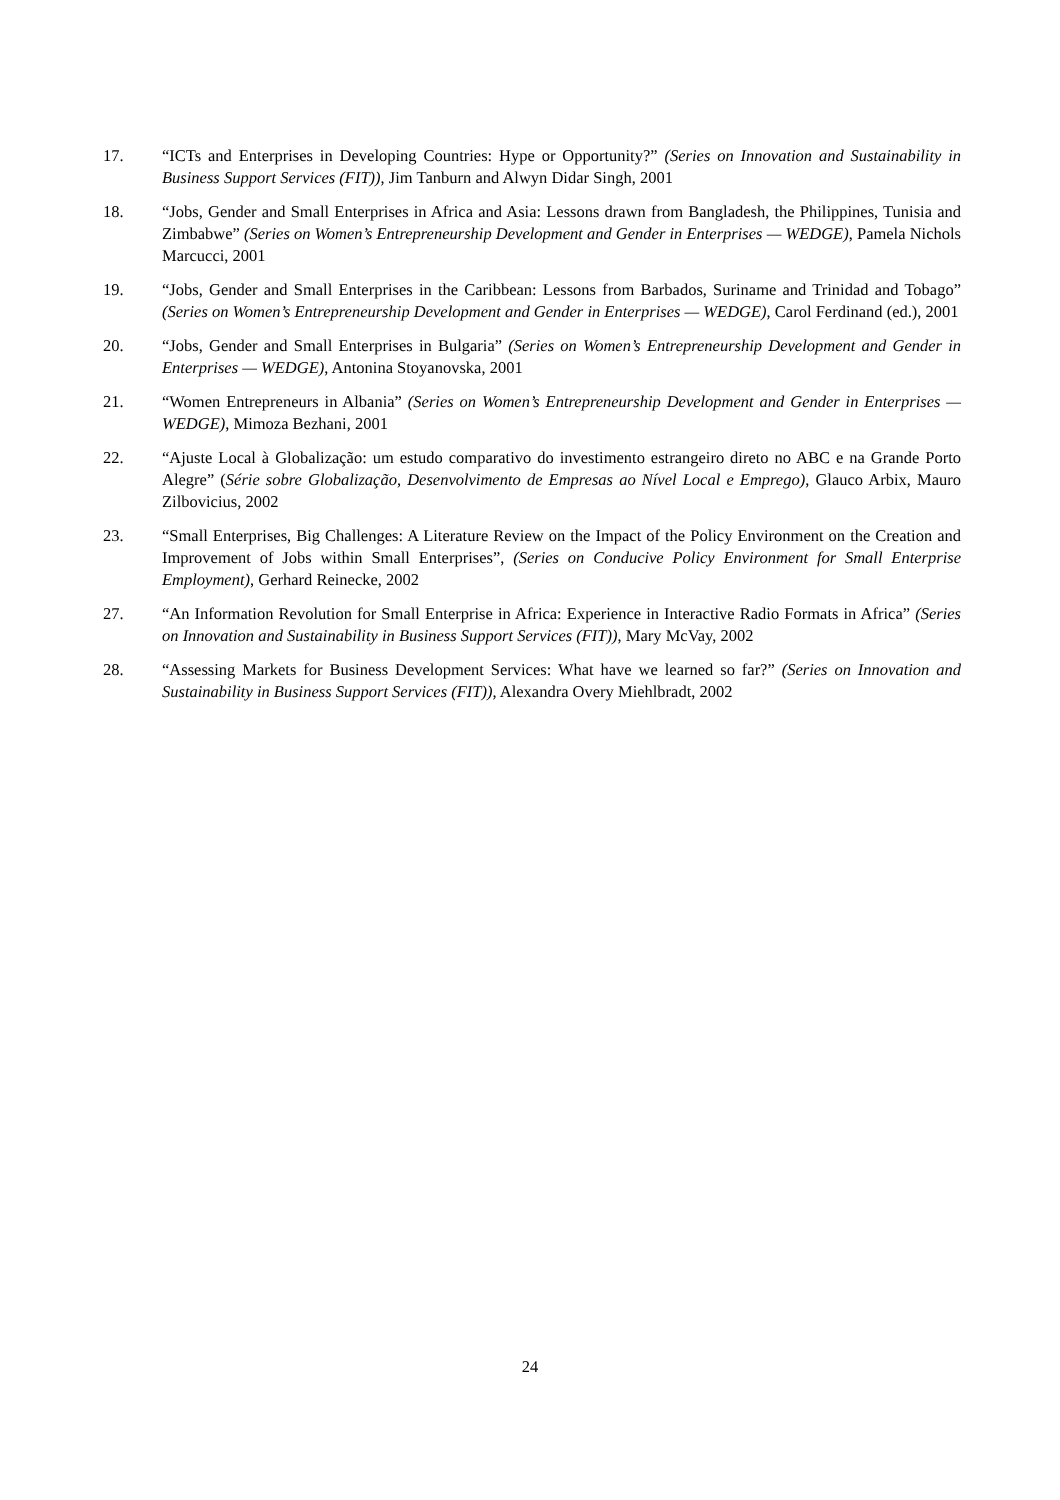17. “ICTs and Enterprises in Developing Countries: Hype or Opportunity?” (Series on Innovation and Sustainability in Business Support Services (FIT)), Jim Tanburn and Alwyn Didar Singh, 2001
18. “Jobs, Gender and Small Enterprises in Africa and Asia: Lessons drawn from Bangladesh, the Philippines, Tunisia and Zimbabwe” (Series on Women’s Entrepreneurship Development and Gender in Enterprises — WEDGE), Pamela Nichols Marcucci, 2001
19. “Jobs, Gender and Small Enterprises in the Caribbean: Lessons from Barbados, Suriname and Trinidad and Tobago” (Series on Women’s Entrepreneurship Development and Gender in Enterprises — WEDGE), Carol Ferdinand (ed.), 2001
20. “Jobs, Gender and Small Enterprises in Bulgaria” (Series on Women’s Entrepreneurship Development and Gender in Enterprises — WEDGE), Antonina Stoyanovska, 2001
21. “Women Entrepreneurs in Albania” (Series on Women’s Entrepreneurship Development and Gender in Enterprises — WEDGE), Mimoza Bezhani, 2001
22. “Ajuste Local à Globalização: um estudo comparativo do investimento estrangeiro direto no ABC e na Grande Porto Alegre” (Série sobre Globalização, Desenvolvimento de Empresas ao Nível Local e Emprego), Glauco Arbix, Mauro Zilbovicius, 2002
23. “Small Enterprises, Big Challenges: A Literature Review on the Impact of the Policy Environment on the Creation and Improvement of Jobs within Small Enterprises”, (Series on Conducive Policy Environment for Small Enterprise Employment), Gerhard Reinecke, 2002
27. “An Information Revolution for Small Enterprise in Africa: Experience in Interactive Radio Formats in Africa” (Series on Innovation and Sustainability in Business Support Services (FIT)), Mary McVay, 2002
28. “Assessing Markets for Business Development Services: What have we learned so far?” (Series on Innovation and Sustainability in Business Support Services (FIT)), Alexandra Overy Miehlbradt, 2002
24